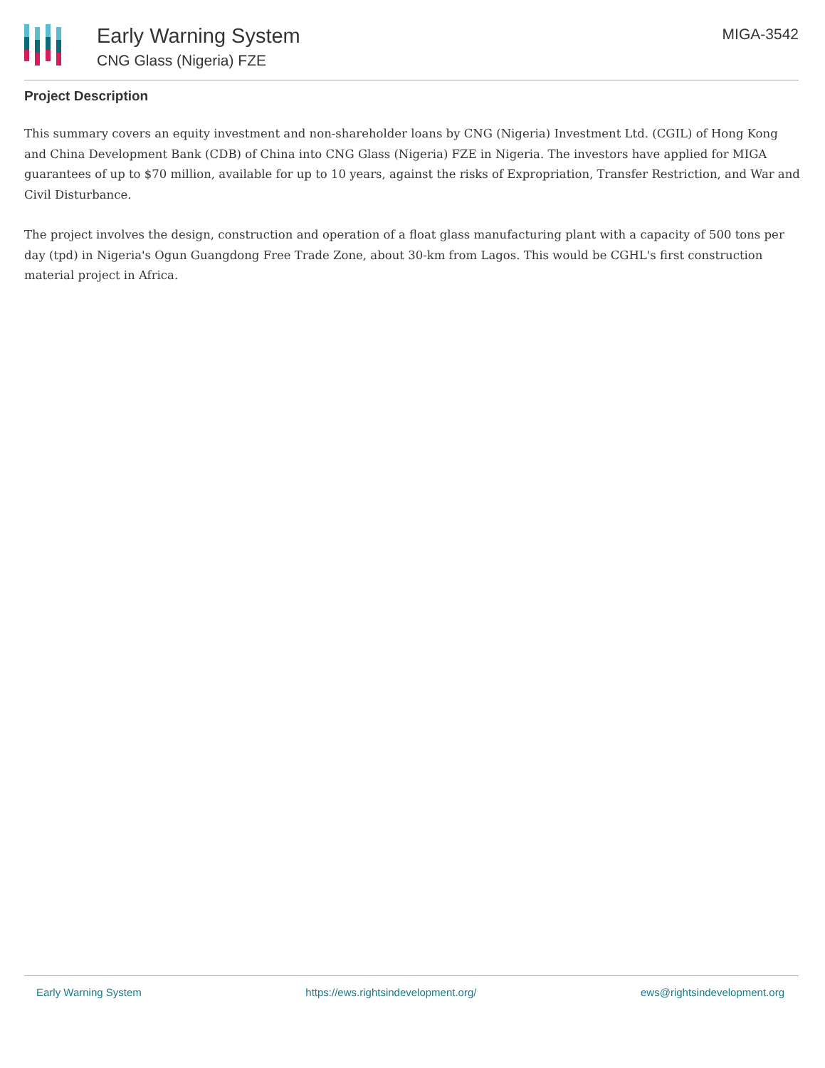Early Warning System
CNG Glass (Nigeria) FZE
MIGA-3542
Project Description
This summary covers an equity investment and non-shareholder loans by CNG (Nigeria) Investment Ltd. (CGIL) of Hong Kong and China Development Bank (CDB) of China into CNG Glass (Nigeria) FZE in Nigeria. The investors have applied for MIGA guarantees of up to $70 million, available for up to 10 years, against the risks of Expropriation, Transfer Restriction, and War and Civil Disturbance.
The project involves the design, construction and operation of a float glass manufacturing plant with a capacity of 500 tons per day (tpd) in Nigeria's Ogun Guangdong Free Trade Zone, about 30-km from Lagos. This would be CGHL's first construction material project in Africa.
Early Warning System https://ews.rightsindevelopment.org/ ews@rightsindevelopment.org